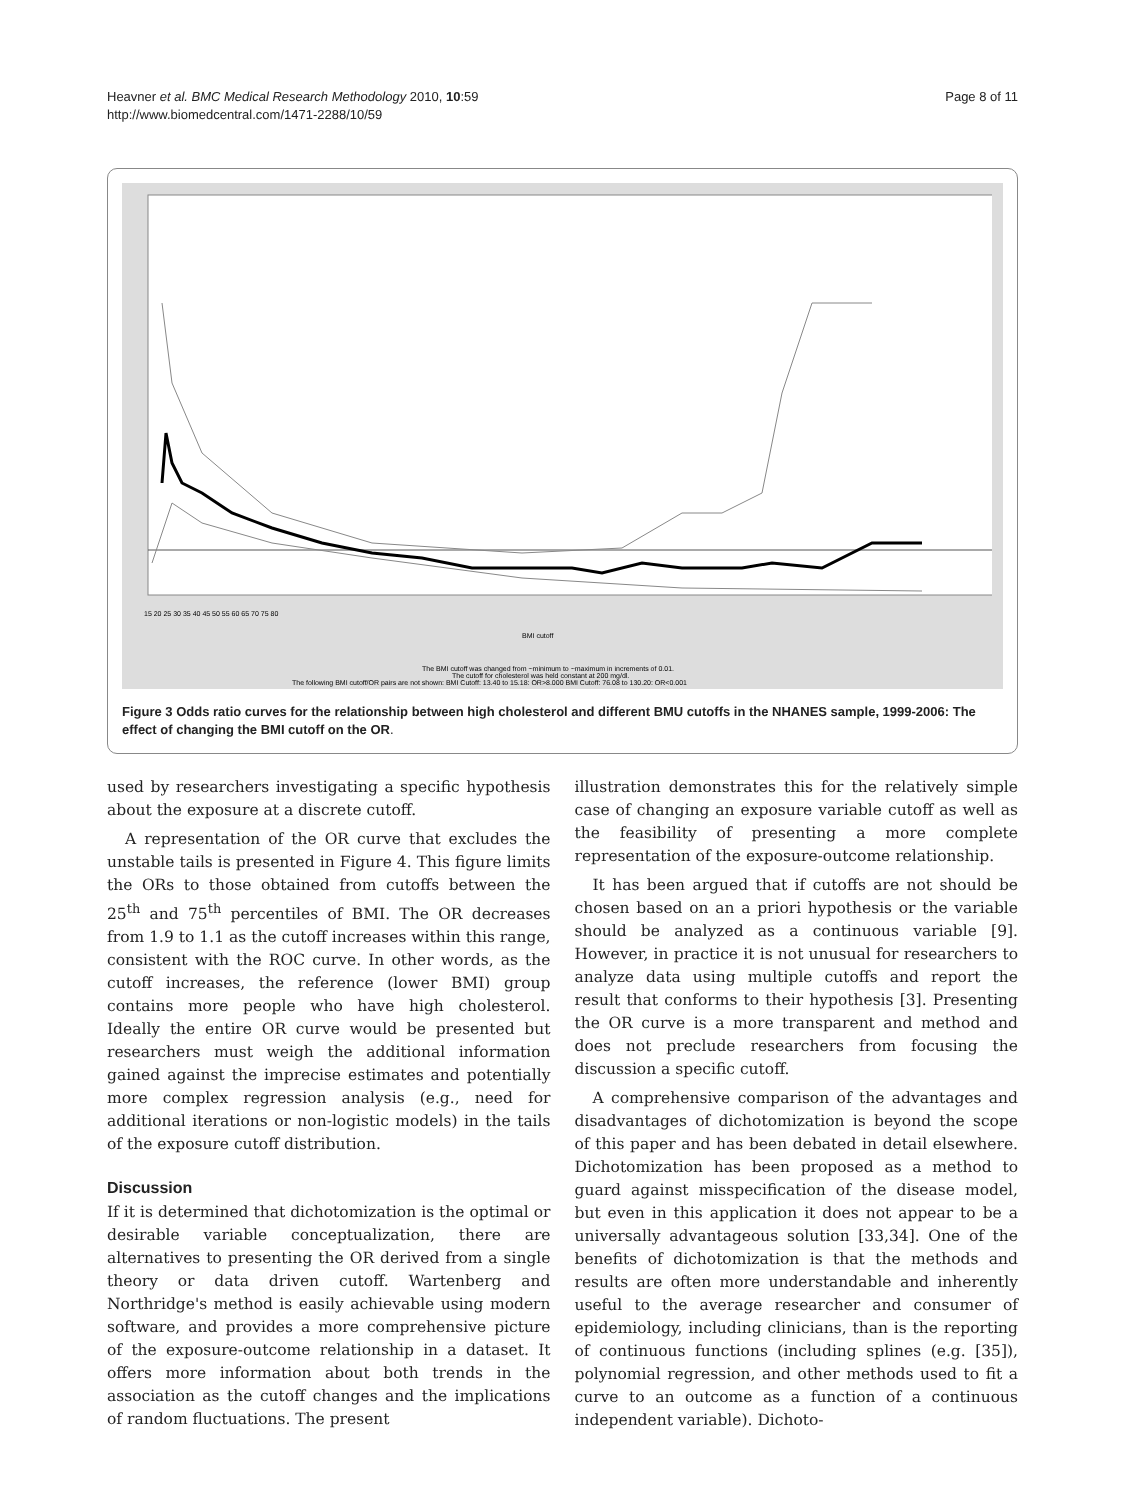Heavner et al. BMC Medical Research Methodology 2010, 10:59
http://www.biomedcentral.com/1471-2288/10/59
Page 8 of 11
BMI cutoff
The BMI cutoff was changed from ~minimum to ~maximum in increments of 0.01.
The cutoff for cholesterol was held constant at 200 mg/dl.
The following BMI cutoff/OR pairs are not shown: BMI Cutoff: 13.40 to 15.18: OR>8.000 BMI Cutoff: 76.08 to 130.20: OR<0.001
15 20 25 30 35 40 45 50 55 60 65 70 75 80
Figure 3 Odds ratio curves for the relationship between high cholesterol and different BMU cutoffs in the NHANES sample, 1999-2006: The effect of changing the BMI cutoff on the OR.
used by researchers investigating a specific hypothesis about the exposure at a discrete cutoff.
A representation of the OR curve that excludes the unstable tails is presented in Figure 4. This figure limits the ORs to those obtained from cutoffs between the 25<sup>th</sup> and 75<sup>th</sup> percentiles of BMI. The OR decreases from 1.9 to 1.1 as the cutoff increases within this range, consistent with the ROC curve. In other words, as the cutoff increases, the reference (lower BMI) group contains more people who have high cholesterol. Ideally the entire OR curve would be presented but researchers must weigh the additional information gained against the imprecise estimates and potentially more complex regression analysis (e.g., need for additional iterations or non-logistic models) in the tails of the exposure cutoff distribution.
Discussion
If it is determined that dichotomization is the optimal or desirable variable conceptualization, there are alternatives to presenting the OR derived from a single theory or data driven cutoff. Wartenberg and Northridge's method is easily achievable using modern software, and provides a more comprehensive picture of the exposure-outcome relationship in a dataset. It offers more information about both trends in the association as the cutoff changes and the implications of random fluctuations. The present
illustration demonstrates this for the relatively simple case of changing an exposure variable cutoff as well as the feasibility of presenting a more complete representation of the exposure-outcome relationship.
It has been argued that if cutoffs are not should be chosen based on an a priori hypothesis or the variable should be analyzed as a continuous variable [9]. However, in practice it is not unusual for researchers to analyze data using multiple cutoffs and report the result that conforms to their hypothesis [3]. Presenting the OR curve is a more transparent and method and does not preclude researchers from focusing the discussion a specific cutoff.
A comprehensive comparison of the advantages and disadvantages of dichotomization is beyond the scope of this paper and has been debated in detail elsewhere. Dichotomization has been proposed as a method to guard against misspecification of the disease model, but even in this application it does not appear to be a universally advantageous solution [33,34]. One of the benefits of dichotomization is that the methods and results are often more understandable and inherently useful to the average researcher and consumer of epidemiology, including clinicians, than is the reporting of continuous functions (including splines (e.g. [35]), polynomial regression, and other methods used to fit a curve to an outcome as a function of a continuous independent variable). Dichoto-